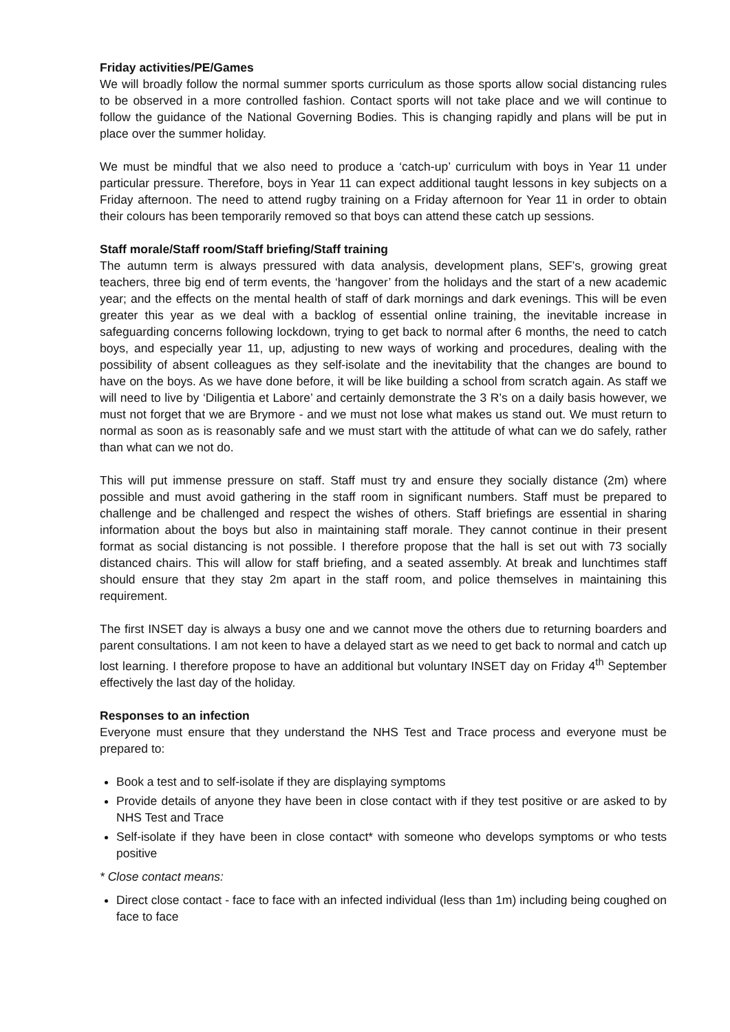Friday activities/PE/Games
We will broadly follow the normal summer sports curriculum as those sports allow social distancing rules to be observed in a more controlled fashion. Contact sports will not take place and we will continue to follow the guidance of the National Governing Bodies. This is changing rapidly and plans will be put in place over the summer holiday.
We must be mindful that we also need to produce a ‘catch-up’ curriculum with boys in Year 11 under particular pressure. Therefore, boys in Year 11 can expect additional taught lessons in key subjects on a Friday afternoon. The need to attend rugby training on a Friday afternoon for Year 11 in order to obtain their colours has been temporarily removed so that boys can attend these catch up sessions.
Staff morale/Staff room/Staff briefing/Staff training
The autumn term is always pressured with data analysis, development plans, SEF’s, growing great teachers, three big end of term events, the ‘hangover’ from the holidays and the start of a new academic year; and the effects on the mental health of staff of dark mornings and dark evenings. This will be even greater this year as we deal with a backlog of essential online training, the inevitable increase in safeguarding concerns following lockdown, trying to get back to normal after 6 months, the need to catch boys, and especially year 11, up, adjusting to new ways of working and procedures, dealing with the possibility of absent colleagues as they self-isolate and the inevitability that the changes are bound to have on the boys. As we have done before, it will be like building a school from scratch again. As staff we will need to live by ‘Diligentia et Labore’ and certainly demonstrate the 3 R’s on a daily basis however, we must not forget that we are Brymore - and we must not lose what makes us stand out. We must return to normal as soon as is reasonably safe and we must start with the attitude of what can we do safely, rather than what can we not do.
This will put immense pressure on staff. Staff must try and ensure they socially distance (2m) where possible and must avoid gathering in the staff room in significant numbers. Staff must be prepared to challenge and be challenged and respect the wishes of others. Staff briefings are essential in sharing information about the boys but also in maintaining staff morale. They cannot continue in their present format as social distancing is not possible. I therefore propose that the hall is set out with 73 socially distanced chairs. This will allow for staff briefing, and a seated assembly. At break and lunchtimes staff should ensure that they stay 2m apart in the staff room, and police themselves in maintaining this requirement.
The first INSET day is always a busy one and we cannot move the others due to returning boarders and parent consultations. I am not keen to have a delayed start as we need to get back to normal and catch up lost learning. I therefore propose to have an additional but voluntary INSET day on Friday 4<sup>th</sup> September effectively the last day of the holiday.
Responses to an infection
Everyone must ensure that they understand the NHS Test and Trace process and everyone must be prepared to:
Book a test and to self-isolate if they are displaying symptoms
Provide details of anyone they have been in close contact with if they test positive or are asked to by NHS Test and Trace
Self-isolate if they have been in close contact* with someone who develops symptoms or who tests positive
* Close contact means:
Direct close contact - face to face with an infected individual (less than 1m) including being coughed on face to face